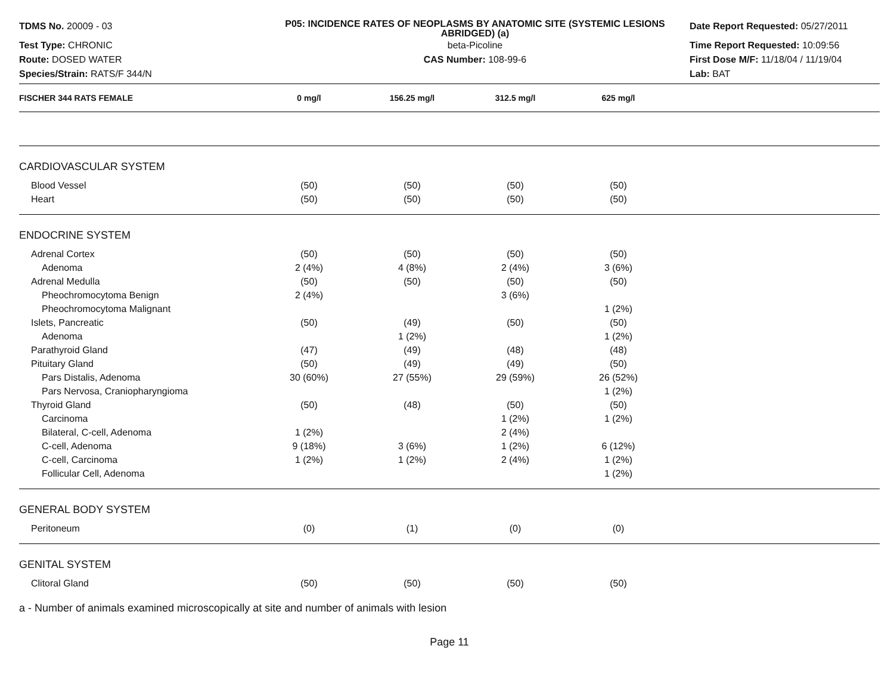TDMS No. 20009 - 03
P05: INCIDENCE RATES OF NEOPLASMS BY ANATOMIC SITE (SYSTEMIC LESIONS ABRIDGED) (a)
Date Report Requested: 05/27/2011
Test Type: CHRONIC
beta-Picoline
Time Report Requested: 10:09:56
Route: DOSED WATER
CAS Number: 108-99-6
First Dose M/F: 11/18/04 / 11/19/04
Species/Strain: RATS/F 344/N
Lab: BAT
| FISCHER 344 RATS FEMALE | 0 mg/l | 156.25 mg/l | 312.5 mg/l | 625 mg/l | |
| --- | --- | --- | --- | --- | --- |
| CARDIOVASCULAR SYSTEM | | | | | |
| Blood Vessel | (50) | (50) | (50) | (50) | |
| Heart | (50) | (50) | (50) | (50) | |
| ENDOCRINE SYSTEM | | | | | |
| Adrenal Cortex | (50) | (50) | (50) | (50) | |
| Adenoma | 2 (4%) | 4 (8%) | 2 (4%) | 3 (6%) | |
| Adrenal Medulla | (50) | (50) | (50) | (50) | |
| Pheochromocytoma Benign | 2 (4%) | | 3 (6%) | | |
| Pheochromocytoma Malignant | | | | 1 (2%) | |
| Islets, Pancreatic | (50) | (49) | (50) | (50) | |
| Adenoma | | 1 (2%) | | 1 (2%) | |
| Parathyroid Gland | (47) | (49) | (48) | (48) | |
| Pituitary Gland | (50) | (49) | (49) | (50) | |
| Pars Distalis, Adenoma | 30 (60%) | 27 (55%) | 29 (59%) | 26 (52%) | |
| Pars Nervosa, Craniopharyngioma | | | | 1 (2%) | |
| Thyroid Gland | (50) | (48) | (50) | (50) | |
| Carcinoma | | | 1 (2%) | 1 (2%) | |
| Bilateral, C-cell, Adenoma | 1 (2%) | | 2 (4%) | | |
| C-cell, Adenoma | 9 (18%) | 3 (6%) | 1 (2%) | 6 (12%) | |
| C-cell, Carcinoma | 1 (2%) | 1 (2%) | 2 (4%) | 1 (2%) | |
| Follicular Cell, Adenoma | | | | 1 (2%) | |
| GENERAL BODY SYSTEM | | | | | |
| Peritoneum | (0) | (1) | (0) | (0) | |
| GENITAL SYSTEM | | | | | |
| Clitoral Gland | (50) | (50) | (50) | (50) | |
a - Number of animals examined microscopically at site and number of animals with lesion
Page 11